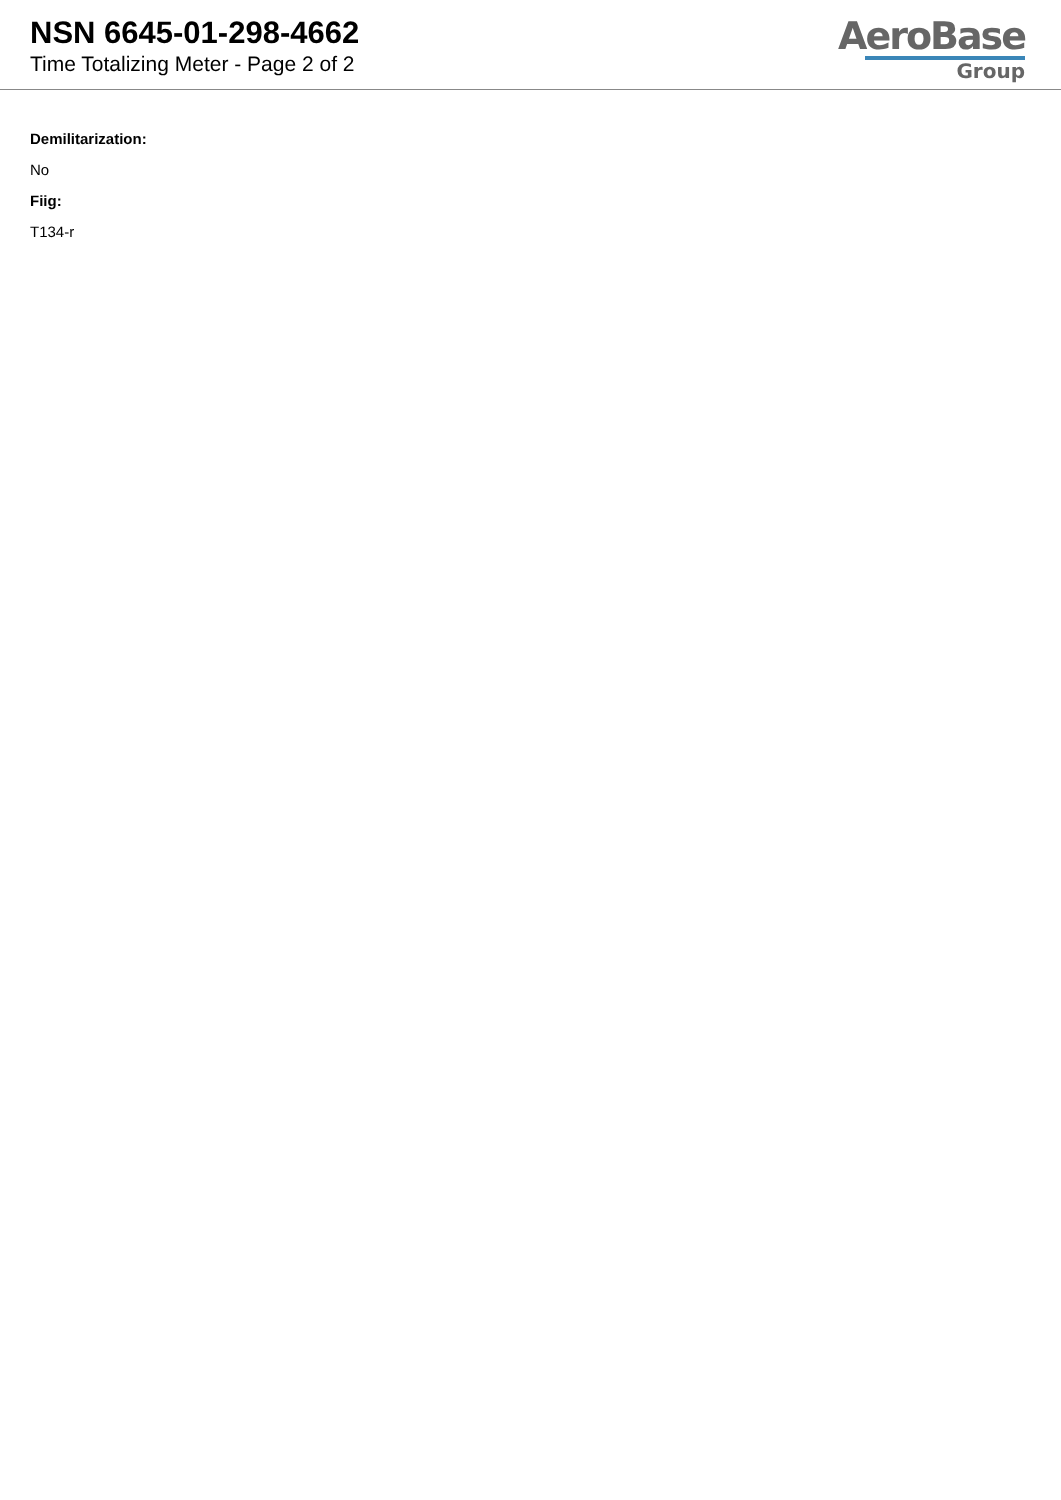NSN 6645-01-298-4662
Time Totalizing Meter - Page 2 of 2
AeroBase
Group
Demilitarization:
No
Fiig:
T134-r